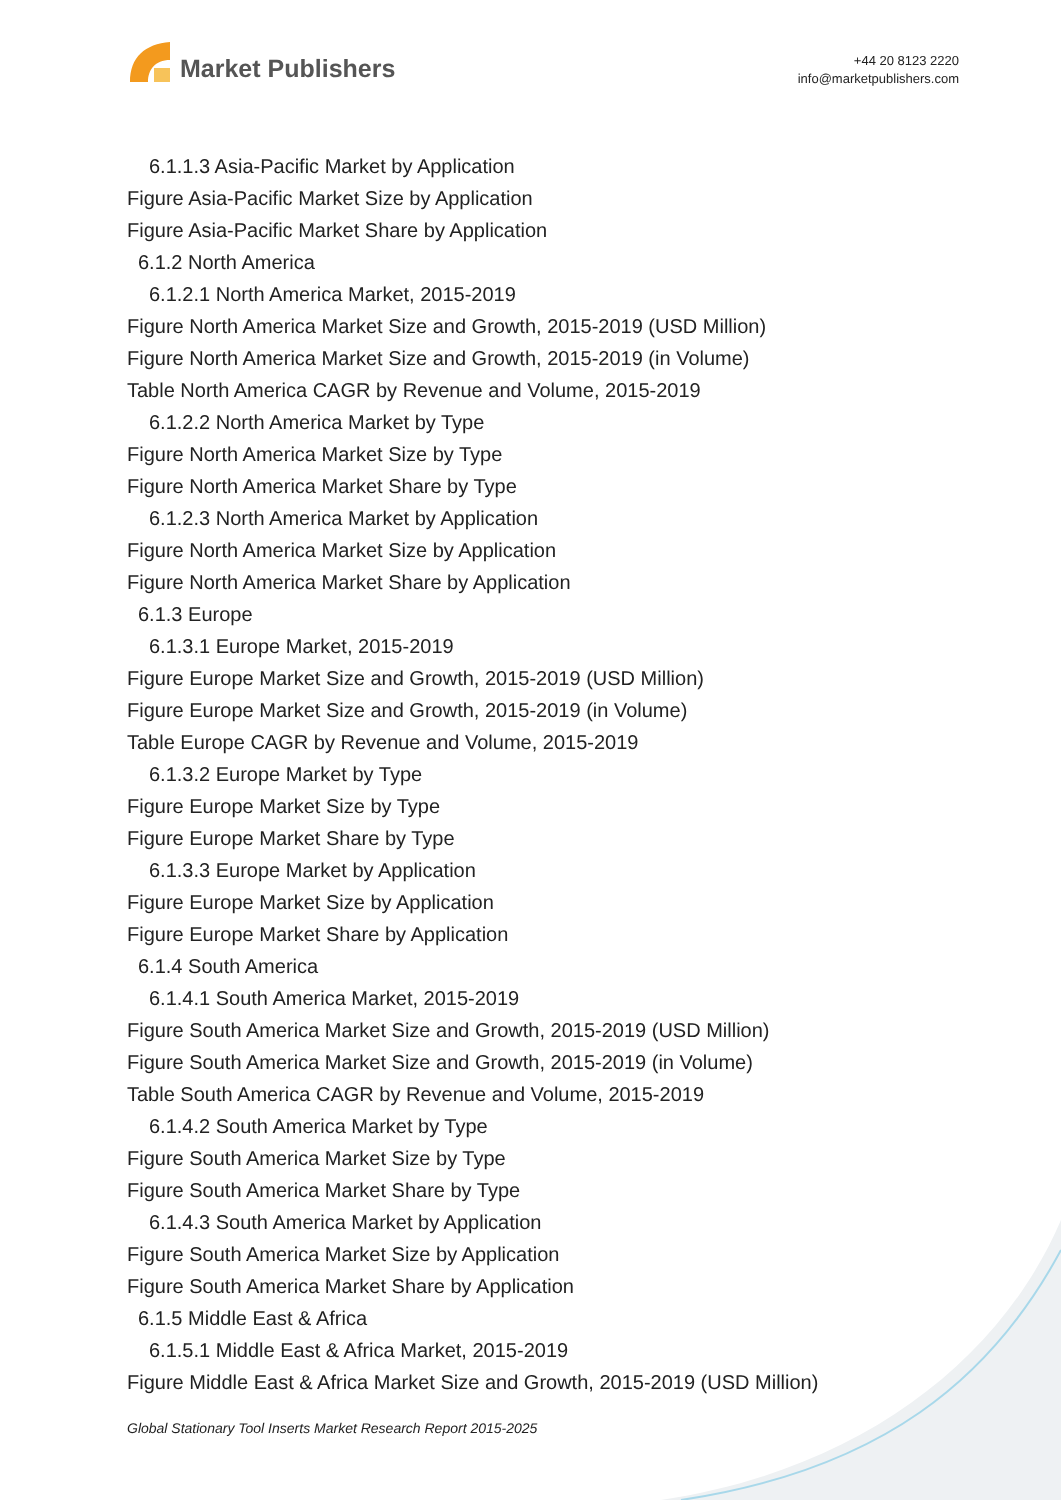Market Publishers
+44 20 8123 2220
info@marketpublishers.com
6.1.1.3 Asia-Pacific Market by Application
Figure Asia-Pacific Market Size by Application
Figure Asia-Pacific Market Share by Application
6.1.2 North America
6.1.2.1 North America Market, 2015-2019
Figure North America Market Size and Growth, 2015-2019 (USD Million)
Figure North America Market Size and Growth, 2015-2019 (in Volume)
Table North America CAGR by Revenue and Volume, 2015-2019
6.1.2.2 North America Market by Type
Figure North America Market Size by Type
Figure North America Market Share by Type
6.1.2.3 North America Market by Application
Figure North America Market Size by Application
Figure North America Market Share by Application
6.1.3 Europe
6.1.3.1 Europe Market, 2015-2019
Figure Europe Market Size and Growth, 2015-2019 (USD Million)
Figure Europe Market Size and Growth, 2015-2019 (in Volume)
Table Europe CAGR by Revenue and Volume, 2015-2019
6.1.3.2 Europe Market by Type
Figure Europe Market Size by Type
Figure Europe Market Share by Type
6.1.3.3 Europe Market by Application
Figure Europe Market Size by Application
Figure Europe Market Share by Application
6.1.4 South America
6.1.4.1 South America Market, 2015-2019
Figure South America Market Size and Growth, 2015-2019 (USD Million)
Figure South America Market Size and Growth, 2015-2019 (in Volume)
Table South America CAGR by Revenue and Volume, 2015-2019
6.1.4.2 South America Market by Type
Figure South America Market Size by Type
Figure South America Market Share by Type
6.1.4.3 South America Market by Application
Figure South America Market Size by Application
Figure South America Market Share by Application
6.1.5 Middle East & Africa
6.1.5.1 Middle East & Africa Market, 2015-2019
Figure Middle East & Africa Market Size and Growth, 2015-2019 (USD Million)
Global Stationary Tool Inserts Market Research Report 2015-2025